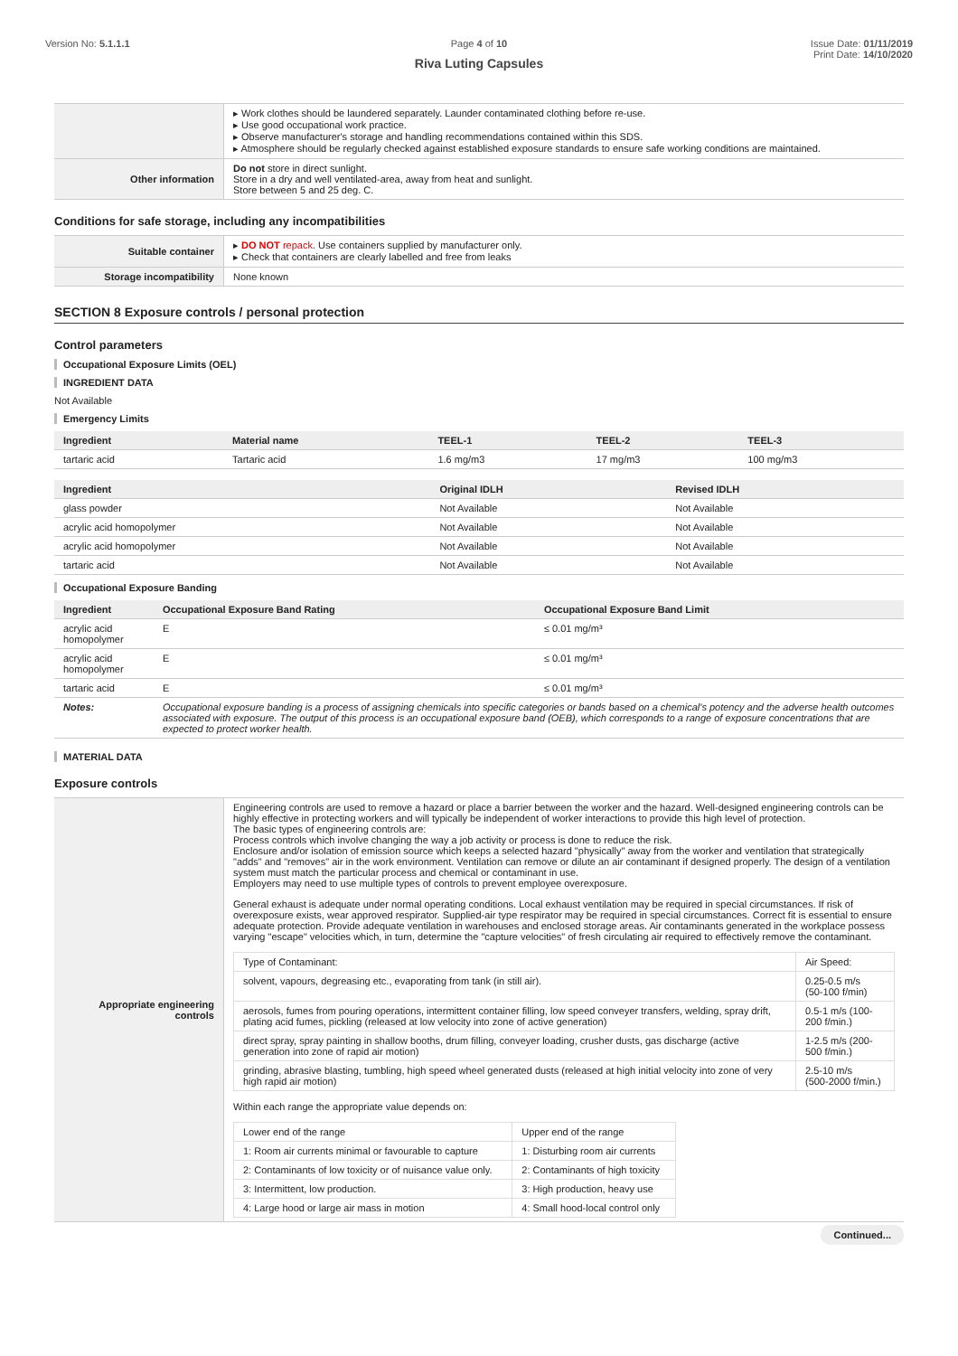Version No: 5.1.1.1 Page 4 of 10
Riva Luting Capsules
Issue Date: 01/11/2019
Print Date: 14/10/2020
| | ▸ Work clothes should be laundered separately. Launder contaminated clothing before re-use. ▸ Use good occupational work practice. ▸ Observe manufacturer's storage and handling recommendations contained within this SDS. ▸ Atmosphere should be regularly checked against established exposure standards to ensure safe working conditions are maintained. |
| Other information | Do not store in direct sunlight. Store in a dry and well ventilated-area, away from heat and sunlight. Store between 5 and 25 deg. C. |
Conditions for safe storage, including any incompatibilities
| Suitable container | ▸ DO NOT repack. Use containers supplied by manufacturer only. ▸ Check that containers are clearly labelled and free from leaks |
| Storage incompatibility | None known |
SECTION 8 Exposure controls / personal protection
Control parameters
Occupational Exposure Limits (OEL)
INGREDIENT DATA
Not Available
Emergency Limits
| Ingredient | Material name | TEEL-1 | TEEL-2 | TEEL-3 |
| --- | --- | --- | --- | --- |
| tartaric acid | Tartaric acid | 1.6 mg/m3 | 17 mg/m3 | 100 mg/m3 |
| Ingredient | Original IDLH | Revised IDLH |
| --- | --- | --- |
| glass powder | Not Available | Not Available |
| acrylic acid homopolymer | Not Available | Not Available |
| acrylic acid homopolymer | Not Available | Not Available |
| tartaric acid | Not Available | Not Available |
Occupational Exposure Banding
| Ingredient | Occupational Exposure Band Rating | Occupational Exposure Band Limit |
| --- | --- | --- |
| acrylic acid homopolymer | E | ≤ 0.01 mg/m³ |
| acrylic acid homopolymer | E | ≤ 0.01 mg/m³ |
| tartaric acid | E | ≤ 0.01 mg/m³ |
| Notes: | Occupational exposure banding is a process of assigning chemicals into specific categories or bands based on a chemical's potency and the adverse health outcomes associated with exposure. The output of this process is an occupational exposure band (OEB), which corresponds to a range of exposure concentrations that are expected to protect worker health. | |
MATERIAL DATA
Exposure controls
| Appropriate engineering controls | Engineering controls are used to remove a hazard or place a barrier between the worker and the hazard. Well-designed engineering controls can be highly effective in protecting workers and will typically be independent of worker interactions to provide this high level of protection. The basic types of engineering controls are: Process controls which involve changing the way a job activity or process is done to reduce the risk. Enclosure and/or isolation of emission source which keeps a selected hazard "physically" away from the worker and ventilation that strategically "adds" and "removes" air in the work environment. Ventilation can remove or dilute an air contaminant if designed properly. The design of a ventilation system must match the particular process and chemical or contaminant in use. Employers may need to use multiple types of controls to prevent employee overexposure. General exhaust is adequate under normal operating conditions. Local exhaust ventilation may be required in special circumstances. If risk of overexposure exists, wear approved respirator. Supplied-air type respirator may be required in special circumstances. Correct fit is essential to ensure adequate protection. Provide adequate ventilation in warehouses and enclosed storage areas. Air contaminants generated in the workplace possess varying "escape" velocities which, in turn, determine the "capture velocities" of fresh circulating air required to effectively remove the contaminant. / Type of Contaminant: / Air Speed: / / solvent, vapours, degreasing etc., evaporating from tank (in still air). / 0.25-0.5 m/s (50-100 f/min) / / aerosols, fumes from pouring operations, intermittent container filling, low speed conveyer transfers, welding, spray drift, plating acid fumes, pickling (released at low velocity into zone of active generation) / 0.5-1 m/s (100-200 f/min.) / / direct spray, spray painting in shallow booths, drum filling, conveyer loading, crusher dusts, gas discharge (active generation into zone of rapid air motion) / 1-2.5 m/s (200-500 f/min.) / / grinding, abrasive blasting, tumbling, high speed wheel generated dusts (released at high initial velocity into zone of very high rapid air motion) / 2.5-10 m/s (500-2000 f/min.) / Within each range the appropriate value depends on: / Lower end of the range / Upper end of the range / / 1: Room air currents minimal or favourable to capture / 1: Disturbing room air currents / / 2: Contaminants of low toxicity or of nuisance value only. / 2: Contaminants of high toxicity / / 3: Intermittent, low production. / 3: High production, heavy use / / 4: Large hood or large air mass in motion / 4: Small hood-local control only / |
Continued...